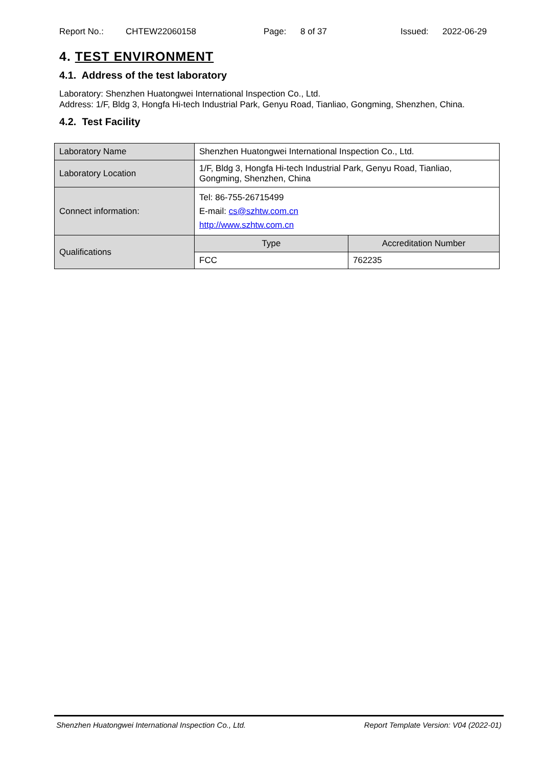Report No.: CHTEW22060158 Page: 8 of 37 Issued: 2022-06-29
4. TEST ENVIRONMENT
4.1. Address of the test laboratory
Laboratory: Shenzhen Huatongwei International Inspection Co., Ltd.
Address: 1/F, Bldg 3, Hongfa Hi-tech Industrial Park, Genyu Road, Tianliao, Gongming, Shenzhen, China.
4.2. Test Facility
| Laboratory Name | Shenzhen Huatongwei International Inspection Co., Ltd. | |
| Laboratory Location | 1/F, Bldg 3, Hongfa Hi-tech Industrial Park, Genyu Road, Tianliao, Gongming, Shenzhen, China | |
| Connect information: | Tel: 86-755-26715499 E-mail: cs@szhtw.com.cn http://www.szhtw.com.cn | |
| Qualifications | Type | Accreditation Number |
| | FCC | 762235 |
Shenzhen Huatongwei International Inspection Co., Ltd. Report Template Version: V04 (2022-01)